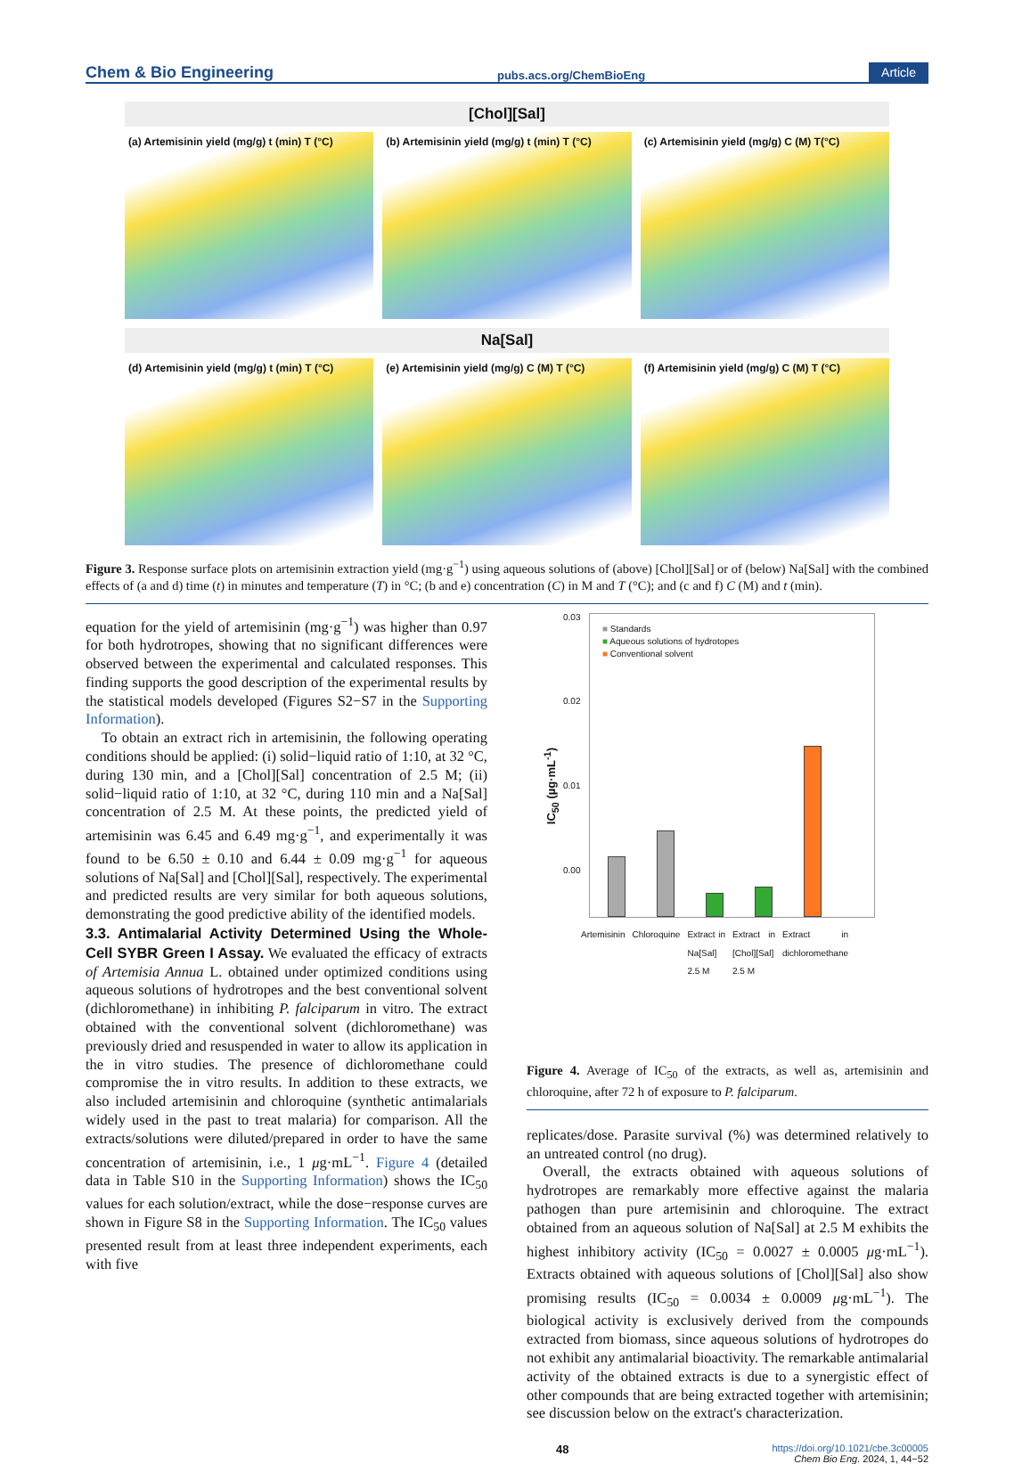Chem & Bio Engineering pubs.acs.org/ChemBioEng Article
[Chol][Sal]
(a) Artemisinin yield (mg/g) t (min) T (°C)
(b) Artemisinin yield (mg/g) t (min) T (°C)
(c) Artemisinin yield (mg/g) C (M) T(°C)
Na[Sal]
(d) Artemisinin yield (mg/g) t (min) T (°C)
(e) Artemisinin yield (mg/g) C (M) T (°C)
(f) Artemisinin yield (mg/g) C (M) T (°C)
Figure 3. Response surface plots on artemisinin extraction yield (mg·g<sup>−1</sup>) using aqueous solutions of (above) [Chol][Sal] or of (below) Na[Sal] with the combined effects of (a and d) time (t) in minutes and temperature (T) in °C; (b and e) concentration (C) in M and T (°C); and (c and f) C (M) and t (min).
equation for the yield of artemisinin (mg·g<sup>−1</sup>) was higher than 0.97 for both hydrotropes, showing that no significant differences were observed between the experimental and calculated responses. This finding supports the good description of the experimental results by the statistical models developed (Figures S2−S7 in the Supporting Information).
To obtain an extract rich in artemisinin, the following operating conditions should be applied: (i) solid−liquid ratio of 1:10, at 32 °C, during 130 min, and a [Chol][Sal] concentration of 2.5 M; (ii) solid−liquid ratio of 1:10, at 32 °C, during 110 min and a Na[Sal] concentration of 2.5 M. At these points, the predicted yield of artemisinin was 6.45 and 6.49 mg·g<sup>−1</sup>, and experimentally it was found to be 6.50 ± 0.10 and 6.44 ± 0.09 mg·g<sup>−1</sup> for aqueous solutions of Na[Sal] and [Chol][Sal], respectively. The experimental and predicted results are very similar for both aqueous solutions, demonstrating the good predictive ability of the identified models.
3.3. Antimalarial Activity Determined Using the Whole-Cell SYBR Green I Assay.
We evaluated the efficacy of extracts of Artemisia Annua L. obtained under optimized conditions using aqueous solutions of hydrotropes and the best conventional solvent (dichloromethane) in inhibiting P. falciparum in vitro. The extract obtained with the conventional solvent (dichloromethane) was previously dried and resuspended in water to allow its application in the in vitro studies. The presence of dichloromethane could compromise the in vitro results. In addition to these extracts, we also included artemisinin and chloroquine (synthetic antimalarials widely used in the past to treat malaria) for comparison. All the extracts/solutions were diluted/prepared in order to have the same concentration of artemisinin, i.e., 1 μg·mL<sup>−1</sup>. Figure 4 (detailed data in Table S10 in the Supporting Information) shows the IC<sub>50</sub> values for each solution/extract, while the dose−response curves are shown in Figure S8 in the Supporting Information. The IC<sub>50</sub> values presented result from at least three independent experiments, each with five
0.03
0.02
0.01
0.00
IC<sub>50</sub> (µg·mL<sup>-1</sup>)
■ Standards
■ Aqueous solutions of hydrotopes
■ Conventional solvent
Artemisinin Chloroquine Extract in Na[Sal] 2.5 M Extract in [Chol][Sal] 2.5 M Extract in dichloromethane
Figure 4. Average of IC<sub>50</sub> of the extracts, as well as, artemisinin and chloroquine, after 72 h of exposure to P. falciparum.
replicates/dose. Parasite survival (%) was determined relatively to an untreated control (no drug).
Overall, the extracts obtained with aqueous solutions of hydrotropes are remarkably more effective against the malaria pathogen than pure artemisinin and chloroquine. The extract obtained from an aqueous solution of Na[Sal] at 2.5 M exhibits the highest inhibitory activity (IC<sub>50</sub> = 0.0027 ± 0.0005 μg·mL<sup>−1</sup>). Extracts obtained with aqueous solutions of [Chol][Sal] also show promising results (IC<sub>50</sub> = 0.0034 ± 0.0009 μg·mL<sup>−1</sup>). The biological activity is exclusively derived from the compounds extracted from biomass, since aqueous solutions of hydrotropes do not exhibit any antimalarial bioactivity. The remarkable antimalarial activity of the obtained extracts is due to a synergistic effect of other compounds that are being extracted together with artemisinin; see discussion below on the extract's characterization.
48 https://doi.org/10.1021/cbe.3c00005
Chem Bio Eng. 2024, 1, 44−52